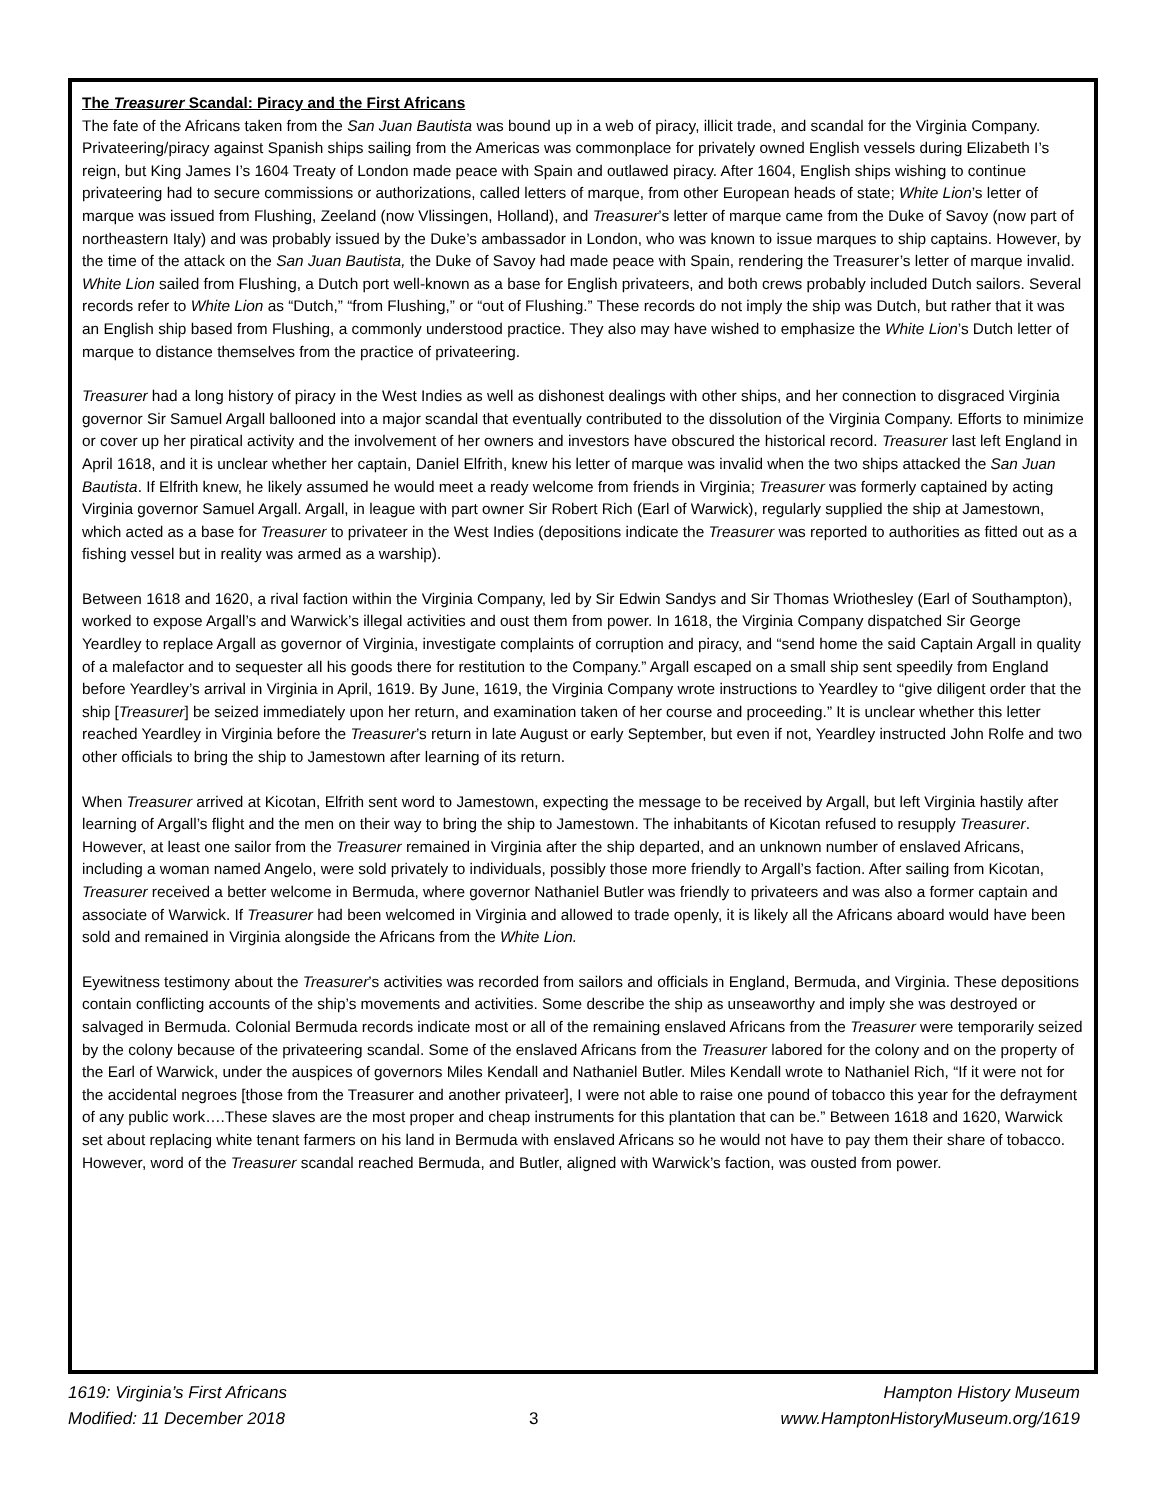The Treasurer Scandal: Piracy and the First Africans
The fate of the Africans taken from the San Juan Bautista was bound up in a web of piracy, illicit trade, and scandal for the Virginia Company. Privateering/piracy against Spanish ships sailing from the Americas was commonplace for privately owned English vessels during Elizabeth I’s reign, but King James I’s 1604 Treaty of London made peace with Spain and outlawed piracy. After 1604, English ships wishing to continue privateering had to secure commissions or authorizations, called letters of marque, from other European heads of state; White Lion’s letter of marque was issued from Flushing, Zeeland (now Vlissingen, Holland), and Treasurer’s letter of marque came from the Duke of Savoy (now part of northeastern Italy) and was probably issued by the Duke’s ambassador in London, who was known to issue marques to ship captains. However, by the time of the attack on the San Juan Bautista, the Duke of Savoy had made peace with Spain, rendering the Treasurer’s letter of marque invalid. White Lion sailed from Flushing, a Dutch port well-known as a base for English privateers, and both crews probably included Dutch sailors. Several records refer to White Lion as “Dutch,” “from Flushing,” or “out of Flushing.” These records do not imply the ship was Dutch, but rather that it was an English ship based from Flushing, a commonly understood practice. They also may have wished to emphasize the White Lion’s Dutch letter of marque to distance themselves from the practice of privateering.
Treasurer had a long history of piracy in the West Indies as well as dishonest dealings with other ships, and her connection to disgraced Virginia governor Sir Samuel Argall ballooned into a major scandal that eventually contributed to the dissolution of the Virginia Company. Efforts to minimize or cover up her piratical activity and the involvement of her owners and investors have obscured the historical record. Treasurer last left England in April 1618, and it is unclear whether her captain, Daniel Elfrith, knew his letter of marque was invalid when the two ships attacked the San Juan Bautista. If Elfrith knew, he likely assumed he would meet a ready welcome from friends in Virginia; Treasurer was formerly captained by acting Virginia governor Samuel Argall. Argall, in league with part owner Sir Robert Rich (Earl of Warwick), regularly supplied the ship at Jamestown, which acted as a base for Treasurer to privateer in the West Indies (depositions indicate the Treasurer was reported to authorities as fitted out as a fishing vessel but in reality was armed as a warship).
Between 1618 and 1620, a rival faction within the Virginia Company, led by Sir Edwin Sandys and Sir Thomas Wriothesley (Earl of Southampton), worked to expose Argall’s and Warwick’s illegal activities and oust them from power. In 1618, the Virginia Company dispatched Sir George Yeardley to replace Argall as governor of Virginia, investigate complaints of corruption and piracy, and “send home the said Captain Argall in quality of a malefactor and to sequester all his goods there for restitution to the Company.” Argall escaped on a small ship sent speedily from England before Yeardley’s arrival in Virginia in April, 1619. By June, 1619, the Virginia Company wrote instructions to Yeardley to “give diligent order that the ship [Treasurer] be seized immediately upon her return, and examination taken of her course and proceeding.” It is unclear whether this letter reached Yeardley in Virginia before the Treasurer’s return in late August or early September, but even if not, Yeardley instructed John Rolfe and two other officials to bring the ship to Jamestown after learning of its return.
When Treasurer arrived at Kicotan, Elfrith sent word to Jamestown, expecting the message to be received by Argall, but left Virginia hastily after learning of Argall’s flight and the men on their way to bring the ship to Jamestown. The inhabitants of Kicotan refused to resupply Treasurer. However, at least one sailor from the Treasurer remained in Virginia after the ship departed, and an unknown number of enslaved Africans, including a woman named Angelo, were sold privately to individuals, possibly those more friendly to Argall’s faction. After sailing from Kicotan, Treasurer received a better welcome in Bermuda, where governor Nathaniel Butler was friendly to privateers and was also a former captain and associate of Warwick. If Treasurer had been welcomed in Virginia and allowed to trade openly, it is likely all the Africans aboard would have been sold and remained in Virginia alongside the Africans from the White Lion.
Eyewitness testimony about the Treasurer’s activities was recorded from sailors and officials in England, Bermuda, and Virginia. These depositions contain conflicting accounts of the ship’s movements and activities. Some describe the ship as unseaworthy and imply she was destroyed or salvaged in Bermuda. Colonial Bermuda records indicate most or all of the remaining enslaved Africans from the Treasurer were temporarily seized by the colony because of the privateering scandal. Some of the enslaved Africans from the Treasurer labored for the colony and on the property of the Earl of Warwick, under the auspices of governors Miles Kendall and Nathaniel Butler. Miles Kendall wrote to Nathaniel Rich, “If it were not for the accidental negroes [those from the Treasurer and another privateer], I were not able to raise one pound of tobacco this year for the defrayment of any public work….These slaves are the most proper and cheap instruments for this plantation that can be.” Between 1618 and 1620, Warwick set about replacing white tenant farmers on his land in Bermuda with enslaved Africans so he would not have to pay them their share of tobacco. However, word of the Treasurer scandal reached Bermuda, and Butler, aligned with Warwick’s faction, was ousted from power.
1619: Virginia’s First Africans
Modified: 11 December 2018
3 Hampton History Museum
www.HamptonHistoryMuseum.org/1619